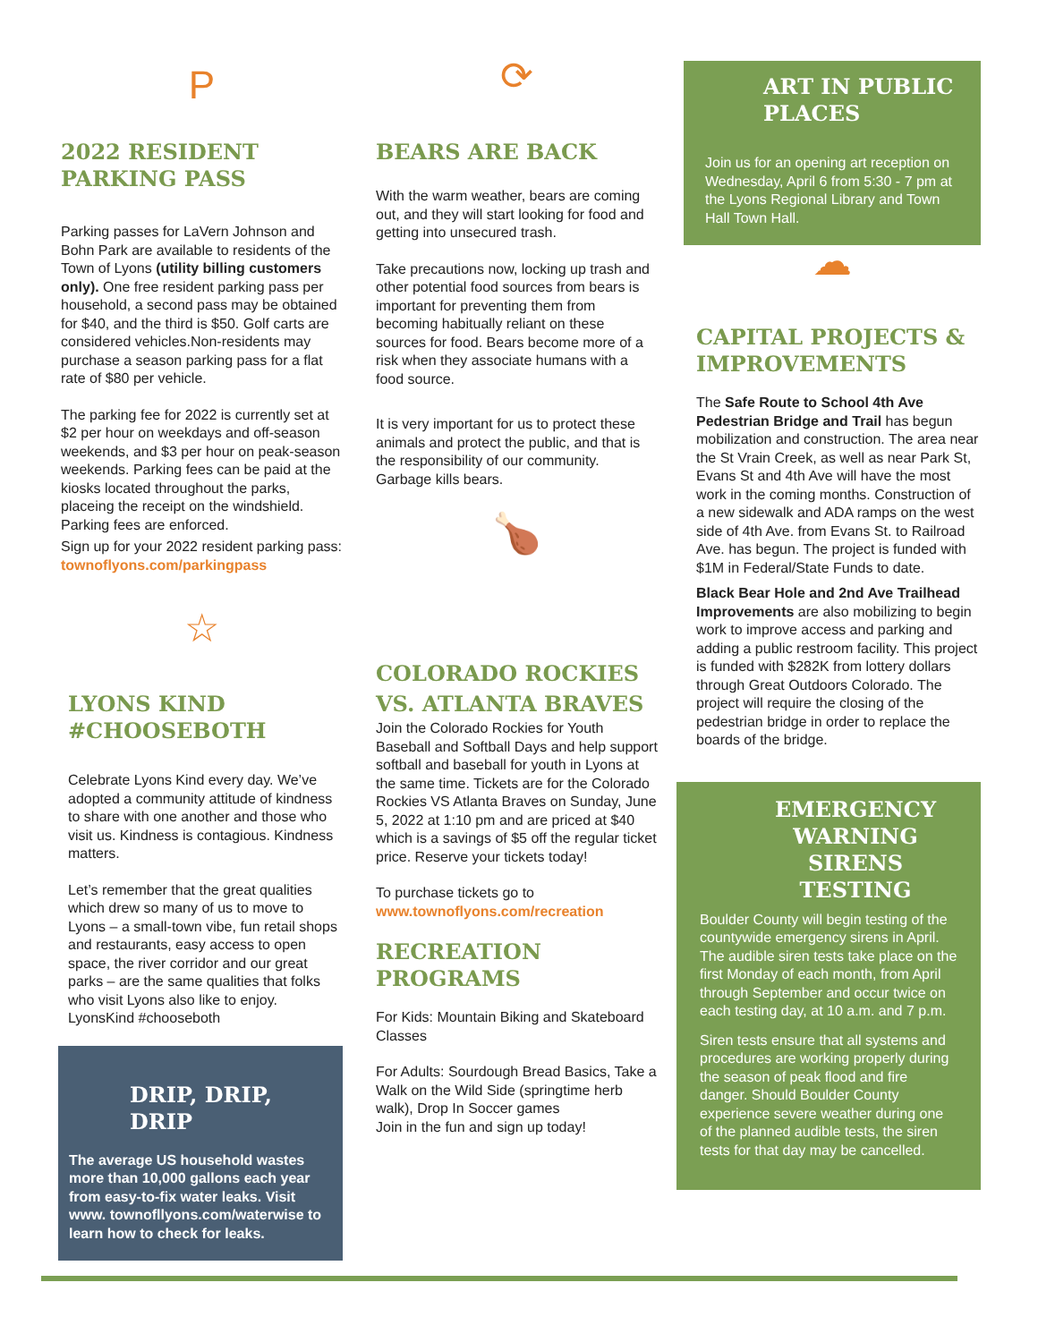P
2022 RESIDENT PARKING PASS
Parking passes for LaVern Johnson and Bohn Park are available to residents of the Town of Lyons (utility billing customers only). One free resident parking pass per household, a second pass may be obtained for $40, and the third is $50. Golf carts are considered vehicles.Non-residents may purchase a season parking pass for a flat rate of $80 per vehicle.
The parking fee for 2022 is currently set at $2 per hour on weekdays and off-season weekends, and $3 per hour on peak-season weekends. Parking fees can be paid at the kiosks located throughout the parks, placeing the receipt on the windshield. Parking fees are enforced.
Sign up for your 2022 resident parking pass: townoflyons.com/parkingpass
☆
LYONS KIND #CHOOSEBOTH
Celebrate Lyons Kind every day. We’ve adopted a community attitude of kindness to share with one another and those who visit us. Kindness is contagious. Kindness matters.
Let’s remember that the great qualities which drew so many of us to move to Lyons – a small-town vibe, fun retail shops and restaurants, easy access to open space, the river corridor and our great parks – are the same qualities that folks who visit Lyons also like to enjoy. LyonsKind #chooseboth
DRIP, DRIP, DRIP
The average US household wastes more than 10,000 gallons each year from easy-to-fix water leaks. Visit www. townofllyons.com/waterwise to learn how to check for leaks.
⟳
BEARS ARE BACK
With the warm weather, bears are coming out, and they will start looking for food and getting into unsecured trash.
Take precautions now, locking up trash and other potential food sources from bears is important for preventing them from becoming habitually reliant on these sources for food. Bears become more of a risk when they associate humans with a food source.
It is very important for us to protect these animals and protect the public, and that is the responsibility of our community. Garbage kills bears.
🍗
COLORADO ROCKIES VS. ATLANTA BRAVES
Join the Colorado Rockies for Youth Baseball and Softball Days and help support softball and baseball for youth in Lyons at the same time. Tickets are for the Colorado Rockies VS Atlanta Braves on Sunday, June 5, 2022 at 1:10 pm and are priced at $40 which is a savings of $5 off the regular ticket price. Reserve your tickets today!
To purchase tickets go to www.townoflyons.com/recreation
RECREATION PROGRAMS
For Kids: Mountain Biking and Skateboard Classes
For Adults: Sourdough Bread Basics, Take a Walk on the Wild Side (springtime herb walk), Drop In Soccer games
Join in the fun and sign up today!
ART IN PUBLIC PLACES
Join us for an opening art reception on Wednesday, April 6 from 5:30 - 7 pm at the Lyons Regional Library and Town Hall Town Hall.
☁
CAPITAL PROJECTS & IMPROVEMENTS
The Safe Route to School 4th Ave Pedestrian Bridge and Trail has begun mobilization and construction. The area near the St Vrain Creek, as well as near Park St, Evans St and 4th Ave will have the most work in the coming months. Construction of a new sidewalk and ADA ramps on the west side of 4th Ave. from Evans St. to Railroad Ave. has begun. The project is funded with $1M in Federal/State Funds to date.
Black Bear Hole and 2nd Ave Trailhead Improvements are also mobilizing to begin work to improve access and parking and adding a public restroom facility. This project is funded with $282K from lottery dollars through Great Outdoors Colorado. The project will require the closing of the pedestrian bridge in order to replace the boards of the bridge.
EMERGENCY WARNING SIRENS TESTING
Boulder County will begin testing of the countywide emergency sirens in April. The audible siren tests take place on the first Monday of each month, from April through September and occur twice on each testing day, at 10 a.m. and 7 p.m.
Siren tests ensure that all systems and procedures are working properly during the season of peak flood and fire danger. Should Boulder County experience severe weather during one of the planned audible tests, the siren tests for that day may be cancelled.